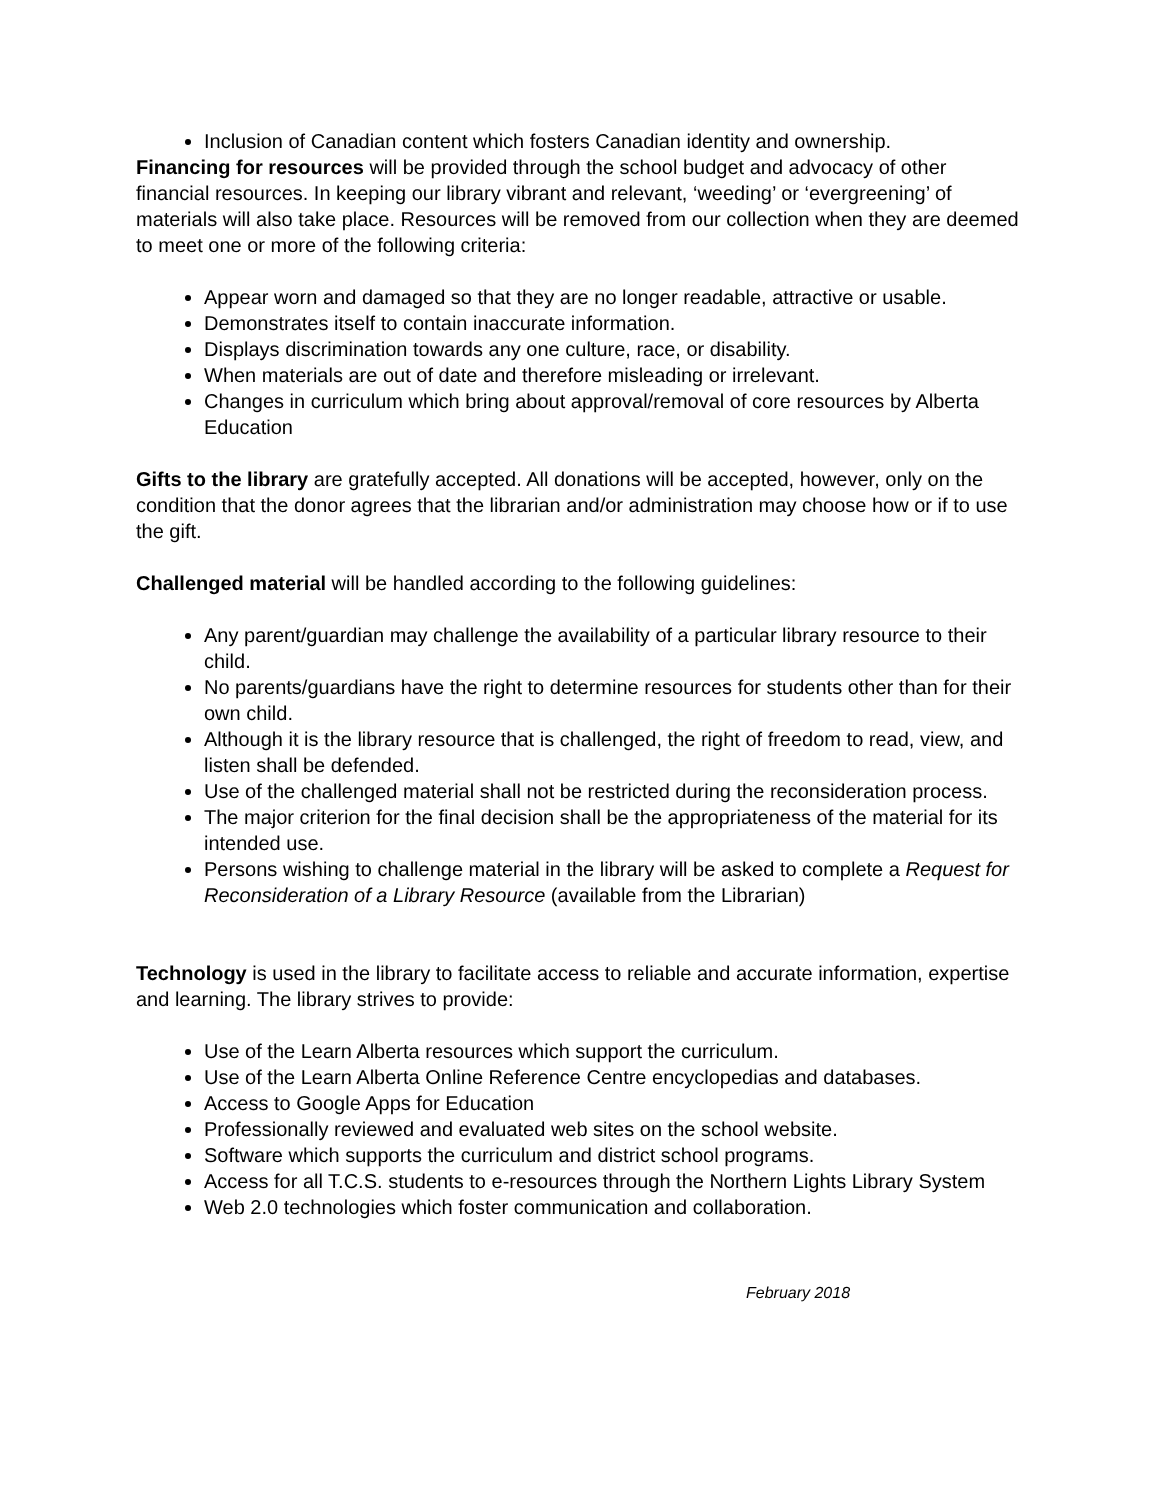Inclusion of Canadian content which fosters Canadian identity and ownership.
Financing for resources will be provided through the school budget and advocacy of other financial resources. In keeping our library vibrant and relevant, ‘weeding’ or ‘evergreening’ of materials will also take place. Resources will be removed from our collection when they are deemed to meet one or more of the following criteria:
Appear worn and damaged so that they are no longer readable, attractive or usable.
Demonstrates itself to contain inaccurate information.
Displays discrimination towards any one culture, race, or disability.
When materials are out of date and therefore misleading or irrelevant.
Changes in curriculum which bring about approval/removal of core resources by Alberta Education
Gifts to the library are gratefully accepted. All donations will be accepted, however, only on the condition that the donor agrees that the librarian and/or administration may choose how or if to use the gift.
Challenged material will be handled according to the following guidelines:
Any parent/guardian may challenge the availability of a particular library resource to their child.
No parents/guardians have the right to determine resources for students other than for their own child.
Although it is the library resource that is challenged, the right of freedom to read, view, and listen shall be defended.
Use of the challenged material shall not be restricted during the reconsideration process.
The major criterion for the final decision shall be the appropriateness of the material for its intended use.
Persons wishing to challenge material in the library will be asked to complete a Request for Reconsideration of a Library Resource (available from the Librarian)
Technology is used in the library to facilitate access to reliable and accurate information, expertise and learning. The library strives to provide:
Use of the Learn Alberta resources which support the curriculum.
Use of the Learn Alberta Online Reference Centre encyclopedias and databases.
Access to Google Apps for Education
Professionally reviewed and evaluated web sites on the school website.
Software which supports the curriculum and district school programs.
Access for all T.C.S. students to e-resources through the Northern Lights Library System
Web 2.0 technologies which foster communication and collaboration.
February 2018